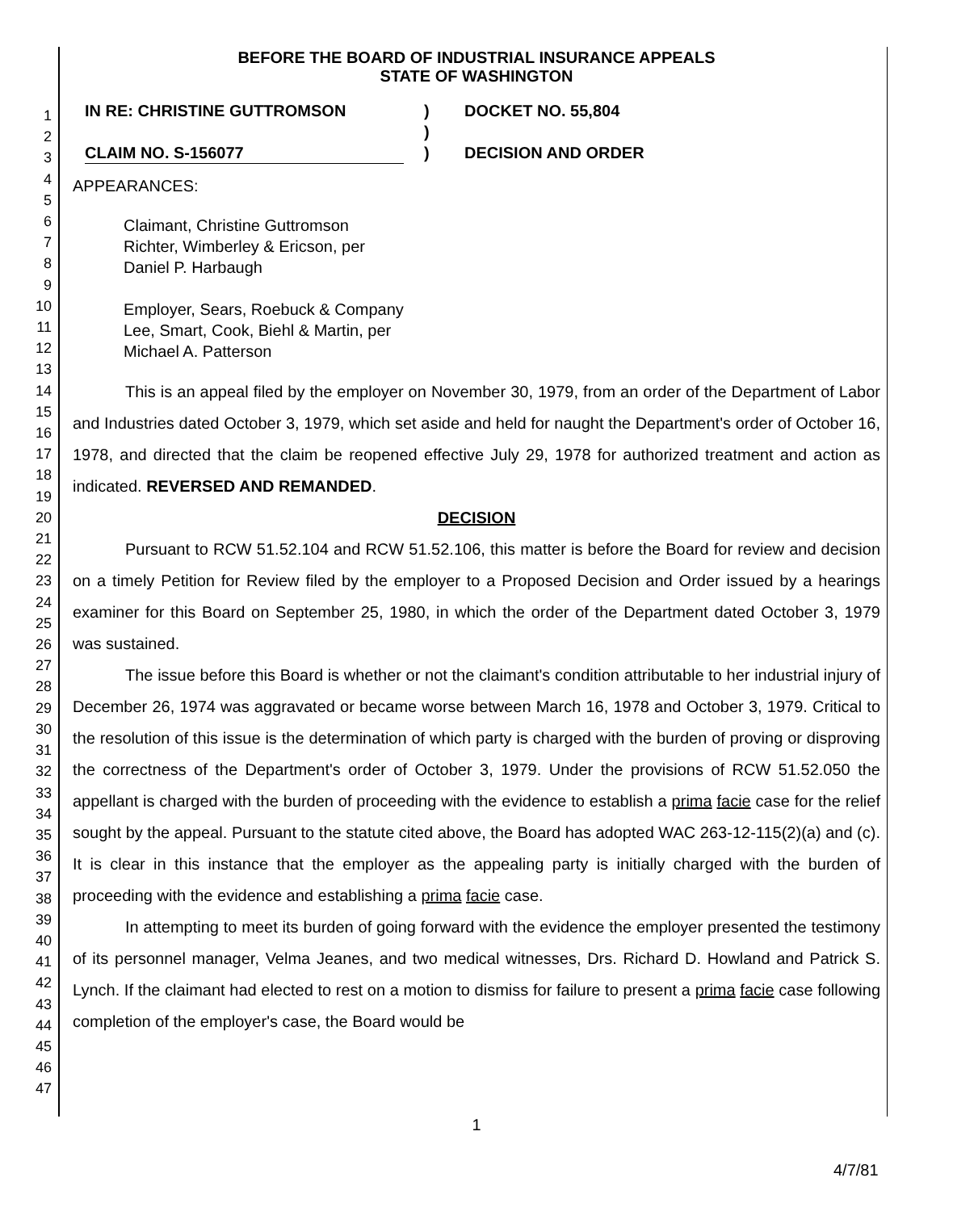1
2
3
4
5
6
7
8
9
10
11
12
13
14
15
16
17
18
19
20
21
22
23
24
25
26
27
28
29
30
31
32
33
34
35
36
37
38
39
40
41
42
43
44
45
46
47
BEFORE THE BOARD OF INDUSTRIAL INSURANCE APPEALS
STATE OF WASHINGTON
IN RE: CHRISTINE GUTTROMSON
)
DOCKET NO. 55,804
)
CLAIM NO. S-156077
)
DECISION AND ORDER
APPEARANCES:
Claimant, Christine Guttromson
Richter, Wimberley & Ericson, per
Daniel P. Harbaugh
Employer, Sears, Roebuck & Company
Lee, Smart, Cook, Biehl & Martin, per
Michael A. Patterson
This is an appeal filed by the employer on November 30, 1979, from an order of the Department of Labor and Industries dated October 3, 1979, which set aside and held for naught the Department's order of October 16, 1978, and directed that the claim be reopened effective July 29, 1978 for authorized treatment and action as indicated. REVERSED AND REMANDED.
DECISION
Pursuant to RCW 51.52.104 and RCW 51.52.106, this matter is before the Board for review and decision on a timely Petition for Review filed by the employer to a Proposed Decision and Order issued by a hearings examiner for this Board on September 25, 1980, in which the order of the Department dated October 3, 1979 was sustained.
The issue before this Board is whether or not the claimant's condition attributable to her industrial injury of December 26, 1974 was aggravated or became worse between March 16, 1978 and October 3, 1979. Critical to the resolution of this issue is the determination of which party is charged with the burden of proving or disproving the correctness of the Department's order of October 3, 1979. Under the provisions of RCW 51.52.050 the appellant is charged with the burden of proceeding with the evidence to establish a prima facie case for the relief sought by the appeal. Pursuant to the statute cited above, the Board has adopted WAC 263-12-115(2)(a) and (c). It is clear in this instance that the employer as the appealing party is initially charged with the burden of proceeding with the evidence and establishing a prima facie case.
In attempting to meet its burden of going forward with the evidence the employer presented the testimony of its personnel manager, Velma Jeanes, and two medical witnesses, Drs. Richard D. Howland and Patrick S. Lynch. If the claimant had elected to rest on a motion to dismiss for failure to present a prima facie case following completion of the employer's case, the Board would be
1
4/7/81